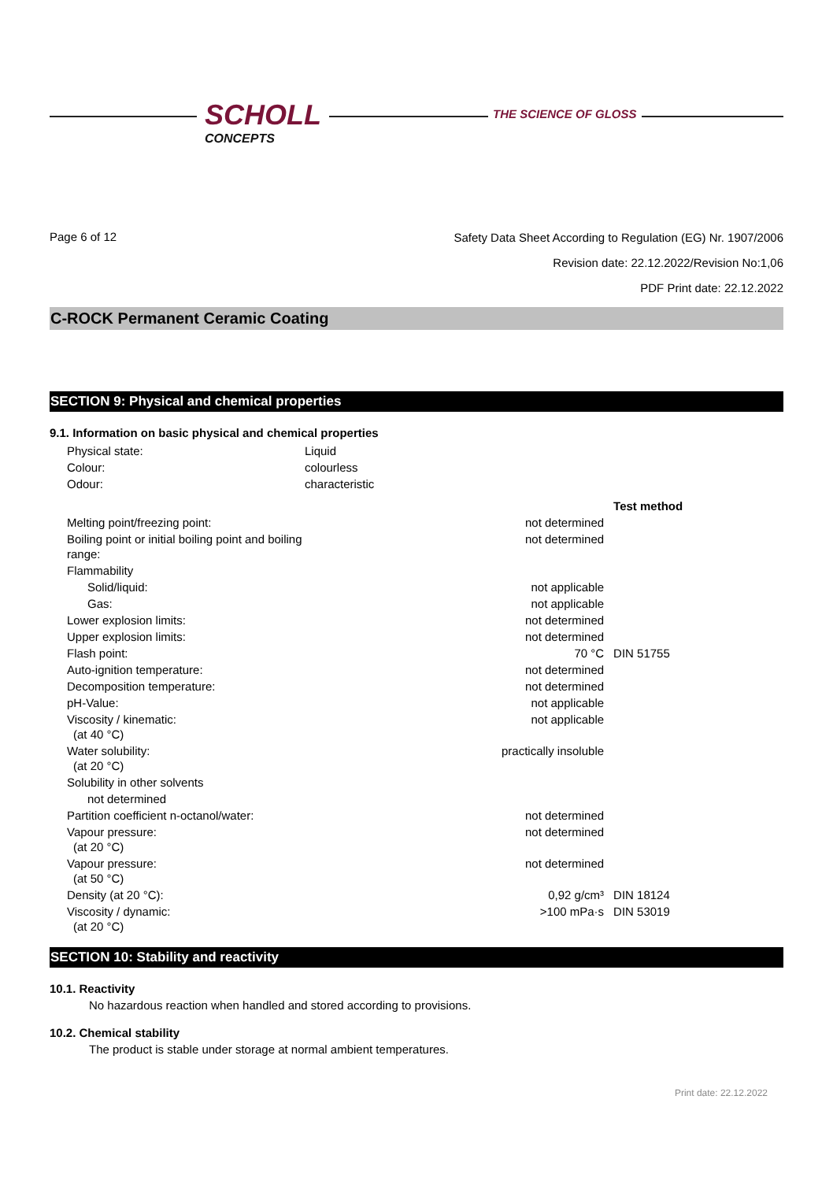SCHOLL
CONCEPTS
THE SCIENCE OF GLOSS
Page 6 of 12
Safety Data Sheet According to Regulation (EG) Nr. 1907/2006
Revision date: 22.12.2022/Revision No:1,06
PDF Print date: 22.12.2022
C-ROCK Permanent Ceramic Coating
SECTION 9: Physical and chemical properties
9.1. Information on basic physical and chemical properties
| Physical state: | Liquid | | |
| Colour: | colourless | | |
| Odour: | characteristic | | |
| | | | Test method |
| Melting point/freezing point: | | not determined | |
| Boiling point or initial boiling point and boiling range: | | not determined | |
| Flammability | | | |
| Solid/liquid: | | not applicable | |
| Gas: | | not applicable | |
| Lower explosion limits: | | not determined | |
| Upper explosion limits: | | not determined | |
| Flash point: | | 70 °C | DIN 51755 |
| Auto-ignition temperature: | | not determined | |
| Decomposition temperature: | | not determined | |
| pH-Value: | | not applicable | |
| Viscosity / kinematic: (at 40 °C) | | not applicable | |
| Water solubility: (at 20 °C) | | practically insoluble | |
| Solubility in other solvents | | | |
| not determined | | | |
| Partition coefficient n-octanol/water: | | not determined | |
| Vapour pressure: (at 20 °C) | | not determined | |
| Vapour pressure: (at 50 °C) | | not determined | |
| Density (at 20 °C): | | 0,92 g/cm³ | DIN 18124 |
| Viscosity / dynamic: (at 20 °C) | | >100 mPa·s | DIN 53019 |
SECTION 10: Stability and reactivity
10.1. Reactivity
No hazardous reaction when handled and stored according to provisions.
10.2. Chemical stability
The product is stable under storage at normal ambient temperatures.
Print date: 22.12.2022